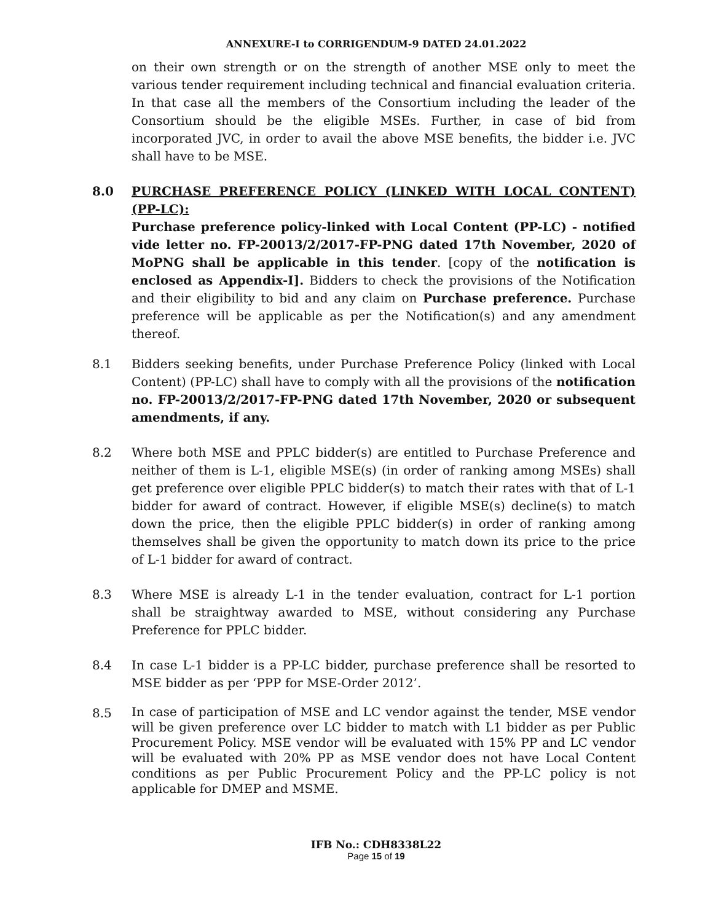ANNEXURE-I to CORRIGENDUM-9 DATED 24.01.2022
on their own strength or on the strength of another MSE only to meet the various tender requirement including technical and financial evaluation criteria. In that case all the members of the Consortium including the leader of the Consortium should be the eligible MSEs. Further, in case of bid from incorporated JVC, in order to avail the above MSE benefits, the bidder i.e. JVC shall have to be MSE.
8.0 PURCHASE PREFERENCE POLICY (LINKED WITH LOCAL CONTENT) (PP-LC):
Purchase preference policy-linked with Local Content (PP-LC) - notified vide letter no. FP-20013/2/2017-FP-PNG dated 17th November, 2020 of MoPNG shall be applicable in this tender. [copy of the notification is enclosed as Appendix-I]. Bidders to check the provisions of the Notification and their eligibility to bid and any claim on Purchase preference. Purchase preference will be applicable as per the Notification(s) and any amendment thereof.
8.1 Bidders seeking benefits, under Purchase Preference Policy (linked with Local Content) (PP-LC) shall have to comply with all the provisions of the notification no. FP-20013/2/2017-FP-PNG dated 17th November, 2020 or subsequent amendments, if any.
8.2 Where both MSE and PPLC bidder(s) are entitled to Purchase Preference and neither of them is L-1, eligible MSE(s) (in order of ranking among MSEs) shall get preference over eligible PPLC bidder(s) to match their rates with that of L-1 bidder for award of contract. However, if eligible MSE(s) decline(s) to match down the price, then the eligible PPLC bidder(s) in order of ranking among themselves shall be given the opportunity to match down its price to the price of L-1 bidder for award of contract.
8.3 Where MSE is already L-1 in the tender evaluation, contract for L-1 portion shall be straightway awarded to MSE, without considering any Purchase Preference for PPLC bidder.
8.4 In case L-1 bidder is a PP-LC bidder, purchase preference shall be resorted to MSE bidder as per ‘PPP for MSE-Order 2012’.
8.5
In case of participation of MSE and LC vendor against the tender, MSE vendor will be given preference over LC bidder to match with L1 bidder as per Public Procurement Policy. MSE vendor will be evaluated with 15% PP and LC vendor will be evaluated with 20% PP as MSE vendor does not have Local Content conditions as per Public Procurement Policy and the PP-LC policy is not applicable for DMEP and MSME.
IFB No.: CDH8338L22
Page 15 of 19